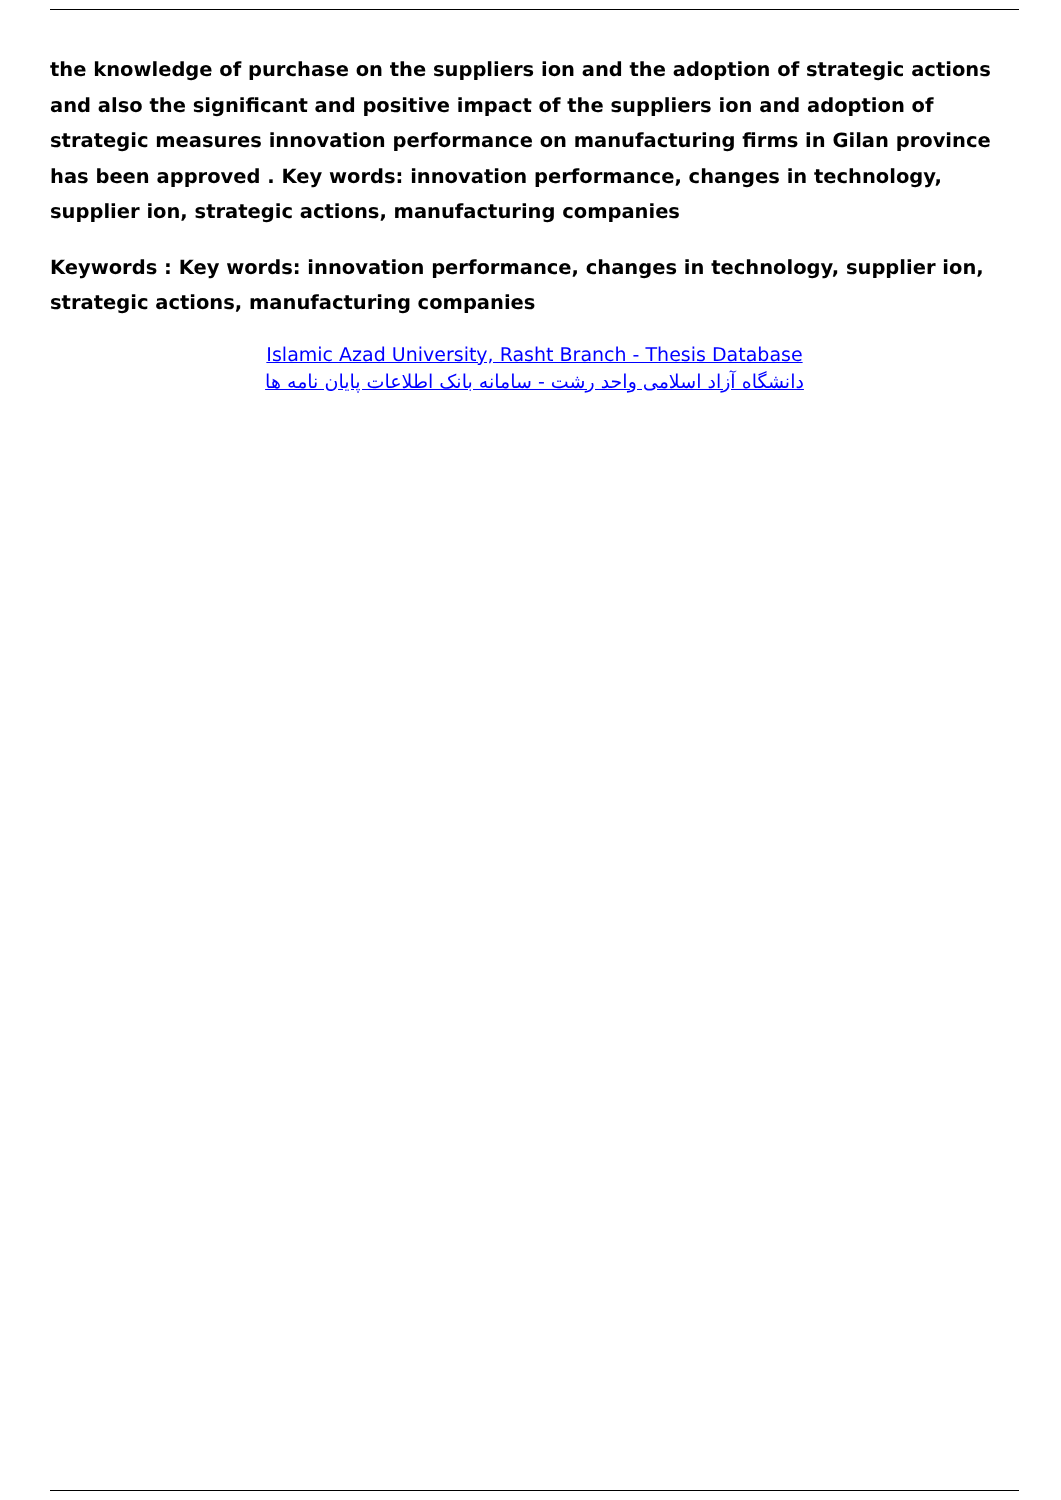the knowledge of purchase on the suppliers ion and the adoption of strategic actions and also the significant and positive impact of the suppliers ion and adoption of strategic measures innovation performance on manufacturing firms in Gilan province has been approved . Key words: innovation performance, changes in technology, supplier ion, strategic actions, manufacturing companies
Keywords : Key words: innovation performance, changes in technology, supplier ion, strategic actions, manufacturing companies
Islamic Azad University, Rasht Branch - Thesis Database
دانشگاه آزاد اسلامی واحد رشت - سامانه بانک اطلاعات پایان نامه ها